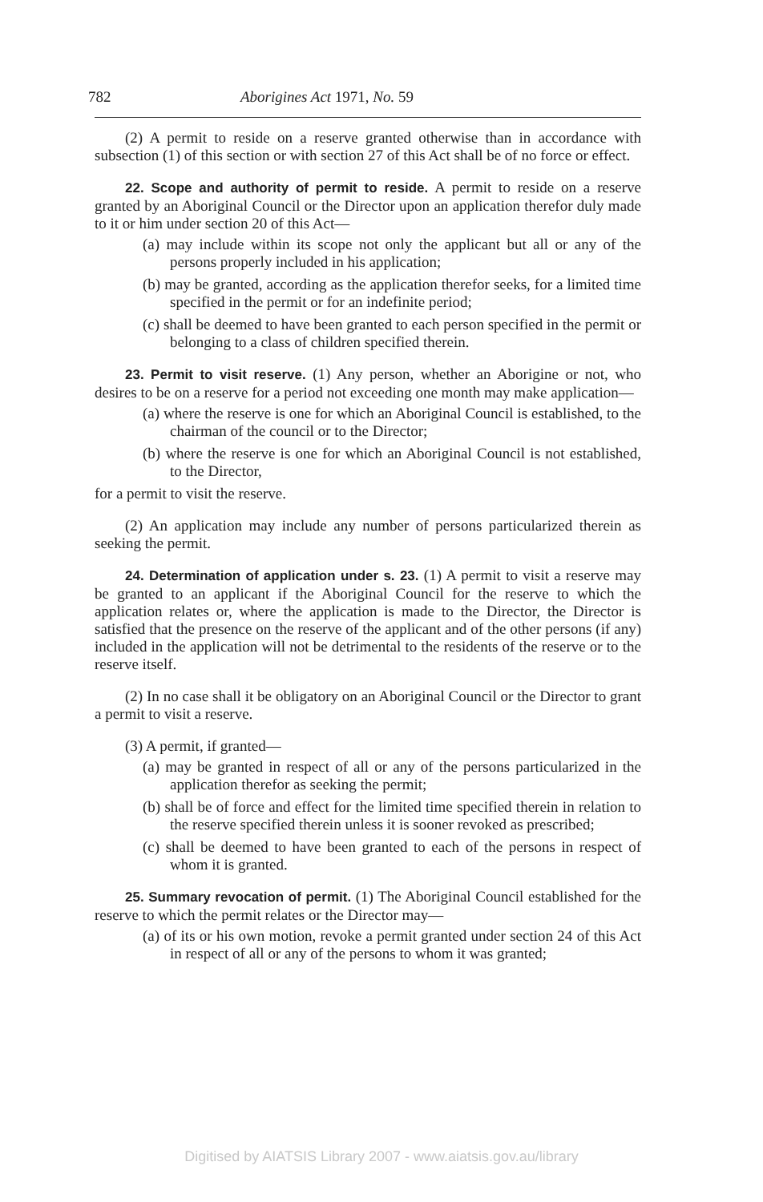782 Aborigines Act 1971, No. 59
(2) A permit to reside on a reserve granted otherwise than in accordance with subsection (1) of this section or with section 27 of this Act shall be of no force or effect.
22. Scope and authority of permit to reside. A permit to reside on a reserve granted by an Aboriginal Council or the Director upon an application therefor duly made to it or him under section 20 of this Act—
(a) may include within its scope not only the applicant but all or any of the persons properly included in his application;
(b) may be granted, according as the application therefor seeks, for a limited time specified in the permit or for an indefinite period;
(c) shall be deemed to have been granted to each person specified in the permit or belonging to a class of children specified therein.
23. Permit to visit reserve. (1) Any person, whether an Aborigine or not, who desires to be on a reserve for a period not exceeding one month may make application—
(a) where the reserve is one for which an Aboriginal Council is established, to the chairman of the council or to the Director;
(b) where the reserve is one for which an Aboriginal Council is not established, to the Director,
for a permit to visit the reserve.
(2) An application may include any number of persons particularized therein as seeking the permit.
24. Determination of application under s. 23. (1) A permit to visit a reserve may be granted to an applicant if the Aboriginal Council for the reserve to which the application relates or, where the application is made to the Director, the Director is satisfied that the presence on the reserve of the applicant and of the other persons (if any) included in the application will not be detrimental to the residents of the reserve or to the reserve itself.
(2) In no case shall it be obligatory on an Aboriginal Council or the Director to grant a permit to visit a reserve.
(3) A permit, if granted—
(a) may be granted in respect of all or any of the persons particularized in the application therefor as seeking the permit;
(b) shall be of force and effect for the limited time specified therein in relation to the reserve specified therein unless it is sooner revoked as prescribed;
(c) shall be deemed to have been granted to each of the persons in respect of whom it is granted.
25. Summary revocation of permit. (1) The Aboriginal Council established for the reserve to which the permit relates or the Director may—
(a) of its or his own motion, revoke a permit granted under section 24 of this Act in respect of all or any of the persons to whom it was granted;
Digitised by AIATSIS Library 2007 - www.aiatsis.gov.au/library